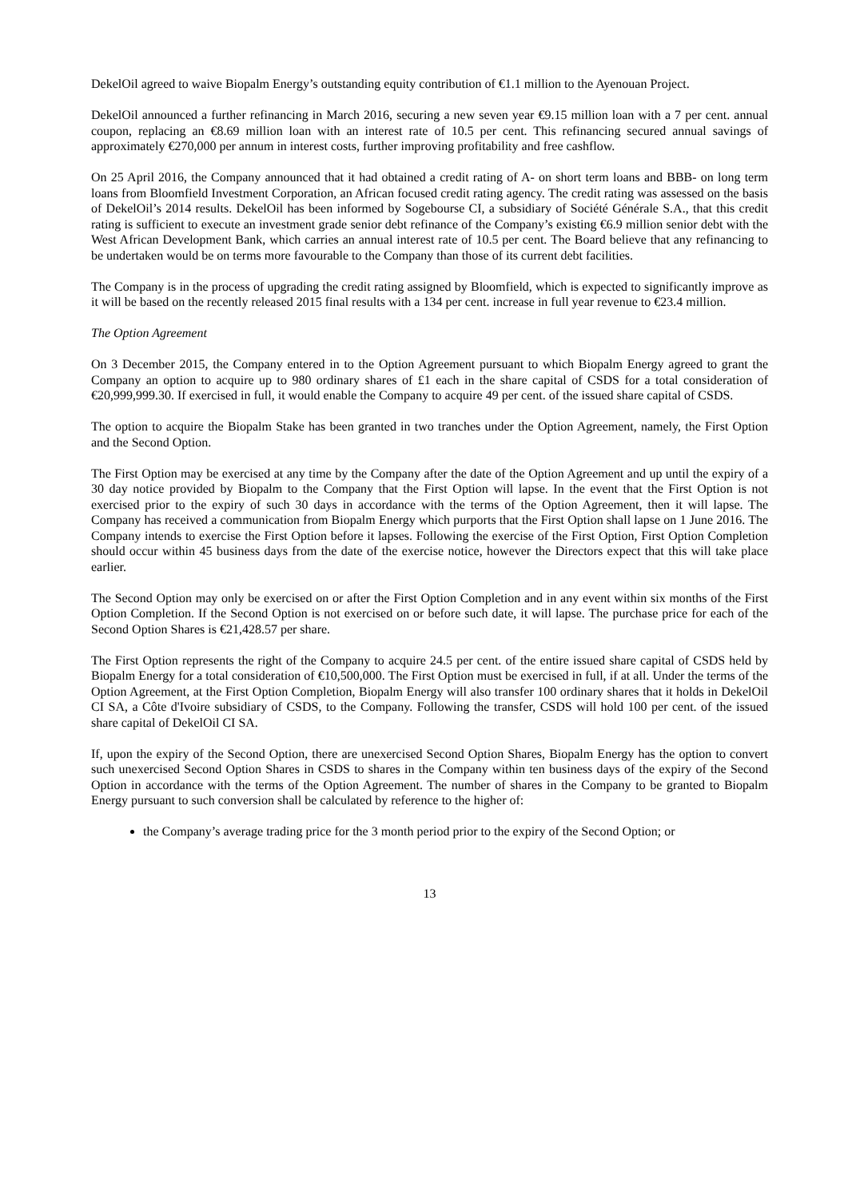DekelOil agreed to waive Biopalm Energy’s outstanding equity contribution of €1.1 million to the Ayenouan Project.
DekelOil announced a further refinancing in March 2016, securing a new seven year €9.15 million loan with a 7 per cent. annual coupon, replacing an €8.69 million loan with an interest rate of 10.5 per cent. This refinancing secured annual savings of approximately €270,000 per annum in interest costs, further improving profitability and free cashflow.
On 25 April 2016, the Company announced that it had obtained a credit rating of A- on short term loans and BBB- on long term loans from Bloomfield Investment Corporation, an African focused credit rating agency. The credit rating was assessed on the basis of DekelOil’s 2014 results. DekelOil has been informed by Sogebourse CI, a subsidiary of Société Générale S.A., that this credit rating is sufficient to execute an investment grade senior debt refinance of the Company’s existing €6.9 million senior debt with the West African Development Bank, which carries an annual interest rate of 10.5 per cent. The Board believe that any refinancing to be undertaken would be on terms more favourable to the Company than those of its current debt facilities.
The Company is in the process of upgrading the credit rating assigned by Bloomfield, which is expected to significantly improve as it will be based on the recently released 2015 final results with a 134 per cent. increase in full year revenue to €23.4 million.
The Option Agreement
On 3 December 2015, the Company entered in to the Option Agreement pursuant to which Biopalm Energy agreed to grant the Company an option to acquire up to 980 ordinary shares of £1 each in the share capital of CSDS for a total consideration of €20,999,999.30. If exercised in full, it would enable the Company to acquire 49 per cent. of the issued share capital of CSDS.
The option to acquire the Biopalm Stake has been granted in two tranches under the Option Agreement, namely, the First Option and the Second Option.
The First Option may be exercised at any time by the Company after the date of the Option Agreement and up until the expiry of a 30 day notice provided by Biopalm to the Company that the First Option will lapse. In the event that the First Option is not exercised prior to the expiry of such 30 days in accordance with the terms of the Option Agreement, then it will lapse. The Company has received a communication from Biopalm Energy which purports that the First Option shall lapse on 1 June 2016. The Company intends to exercise the First Option before it lapses. Following the exercise of the First Option, First Option Completion should occur within 45 business days from the date of the exercise notice, however the Directors expect that this will take place earlier.
The Second Option may only be exercised on or after the First Option Completion and in any event within six months of the First Option Completion. If the Second Option is not exercised on or before such date, it will lapse. The purchase price for each of the Second Option Shares is €21,428.57 per share.
The First Option represents the right of the Company to acquire 24.5 per cent. of the entire issued share capital of CSDS held by Biopalm Energy for a total consideration of €10,500,000. The First Option must be exercised in full, if at all. Under the terms of the Option Agreement, at the First Option Completion, Biopalm Energy will also transfer 100 ordinary shares that it holds in DekelOil CI SA, a Côte d'Ivoire subsidiary of CSDS, to the Company. Following the transfer, CSDS will hold 100 per cent. of the issued share capital of DekelOil CI SA.
If, upon the expiry of the Second Option, there are unexercised Second Option Shares, Biopalm Energy has the option to convert such unexercised Second Option Shares in CSDS to shares in the Company within ten business days of the expiry of the Second Option in accordance with the terms of the Option Agreement. The number of shares in the Company to be granted to Biopalm Energy pursuant to such conversion shall be calculated by reference to the higher of:
the Company’s average trading price for the 3 month period prior to the expiry of the Second Option; or
13